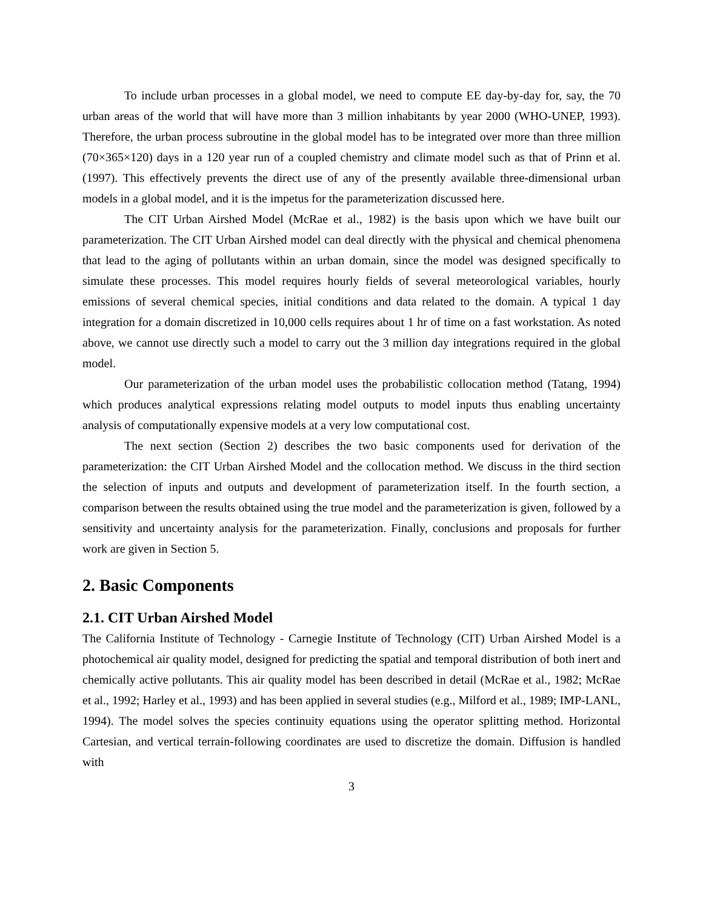To include urban processes in a global model, we need to compute EE day-by-day for, say, the 70 urban areas of the world that will have more than 3 million inhabitants by year 2000 (WHO-UNEP, 1993). Therefore, the urban process subroutine in the global model has to be integrated over more than three million (70×365×120) days in a 120 year run of a coupled chemistry and climate model such as that of Prinn et al. (1997). This effectively prevents the direct use of any of the presently available three-dimensional urban models in a global model, and it is the impetus for the parameterization discussed here.
The CIT Urban Airshed Model (McRae et al., 1982) is the basis upon which we have built our parameterization. The CIT Urban Airshed model can deal directly with the physical and chemical phenomena that lead to the aging of pollutants within an urban domain, since the model was designed specifically to simulate these processes. This model requires hourly fields of several meteorological variables, hourly emissions of several chemical species, initial conditions and data related to the domain. A typical 1 day integration for a domain discretized in 10,000 cells requires about 1 hr of time on a fast workstation. As noted above, we cannot use directly such a model to carry out the 3 million day integrations required in the global model.
Our parameterization of the urban model uses the probabilistic collocation method (Tatang, 1994) which produces analytical expressions relating model outputs to model inputs thus enabling uncertainty analysis of computationally expensive models at a very low computational cost.
The next section (Section 2) describes the two basic components used for derivation of the parameterization: the CIT Urban Airshed Model and the collocation method. We discuss in the third section the selection of inputs and outputs and development of parameterization itself. In the fourth section, a comparison between the results obtained using the true model and the parameterization is given, followed by a sensitivity and uncertainty analysis for the parameterization. Finally, conclusions and proposals for further work are given in Section 5.
2. Basic Components
2.1. CIT Urban Airshed Model
The California Institute of Technology - Carnegie Institute of Technology (CIT) Urban Airshed Model is a photochemical air quality model, designed for predicting the spatial and temporal distribution of both inert and chemically active pollutants. This air quality model has been described in detail (McRae et al., 1982; McRae et al., 1992; Harley et al., 1993) and has been applied in several studies (e.g., Milford et al., 1989; IMP-LANL, 1994). The model solves the species continuity equations using the operator splitting method. Horizontal Cartesian, and vertical terrain-following coordinates are used to discretize the domain. Diffusion is handled with
3